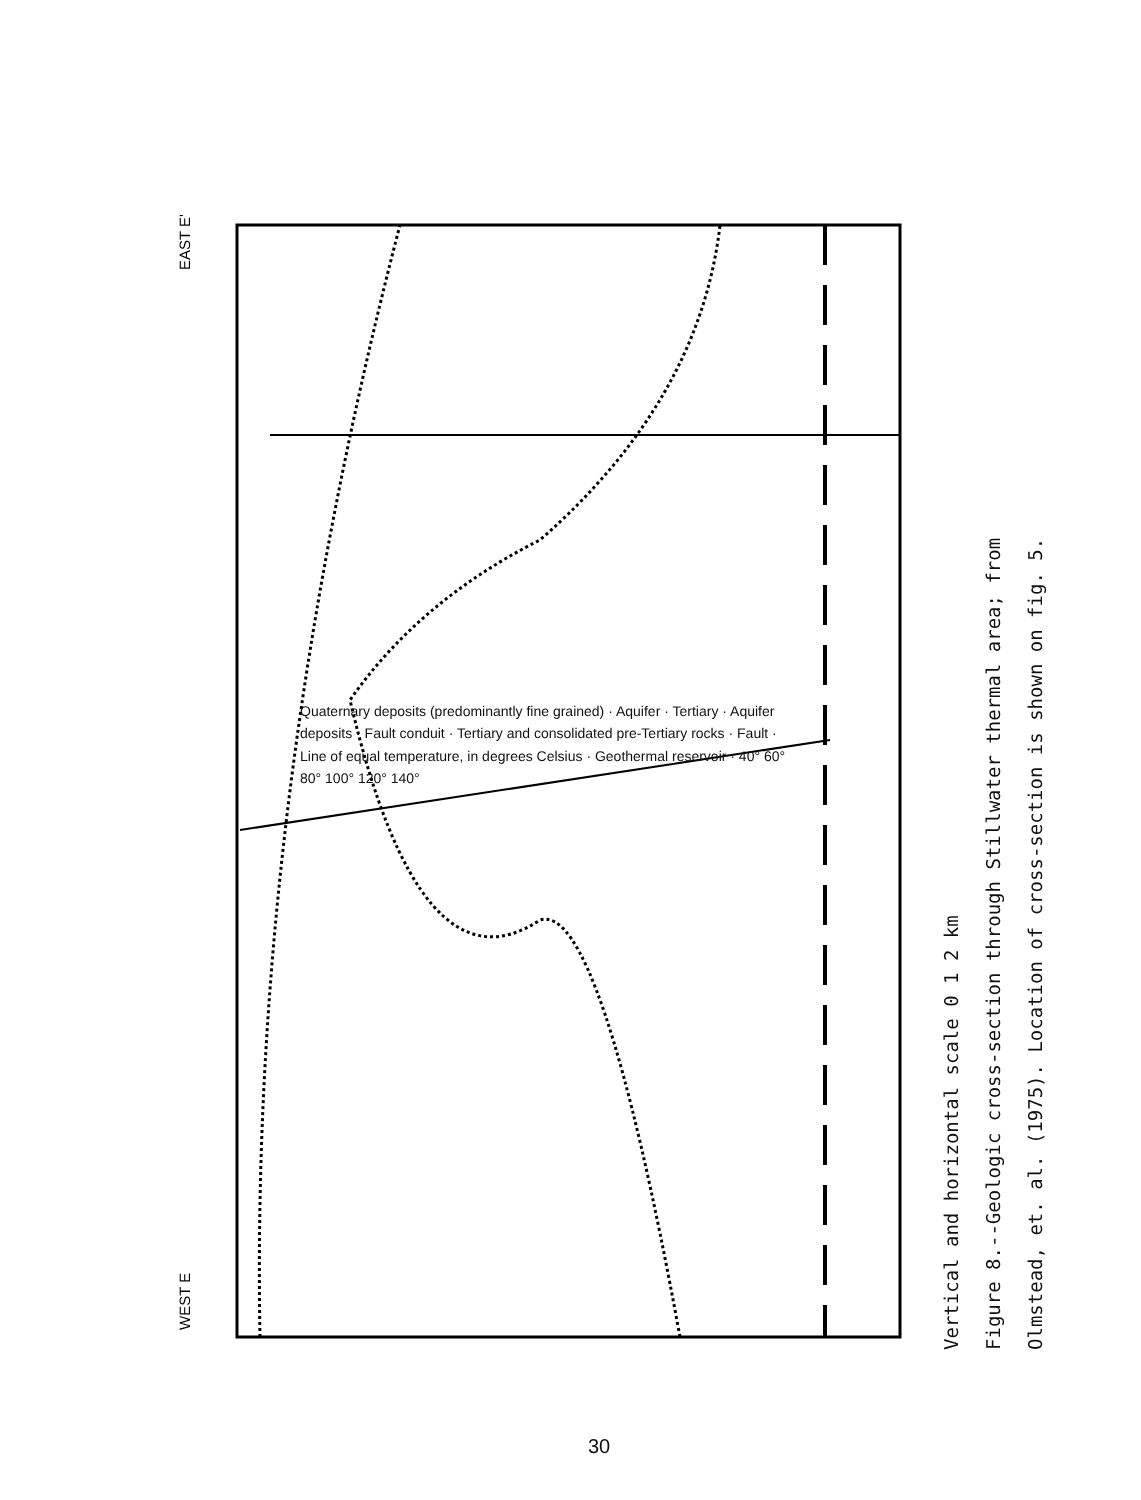WEST E
EAST E'
Vertical and horizontal scale 0 1 2 km
Figure 8.--Geologic cross-section through Stillwater thermal area; from
Olmstead, et. al. (1975). Location of cross-section is shown on fig. 5.
Quaternary deposits (predominantly fine grained) · Aquifer · Tertiary · Aquifer deposits · Fault conduit · Tertiary and consolidated pre-Tertiary rocks · Fault · Line of equal temperature, in degrees Celsius · Geothermal reservoir · 40° 60° 80° 100° 120° 140°
30